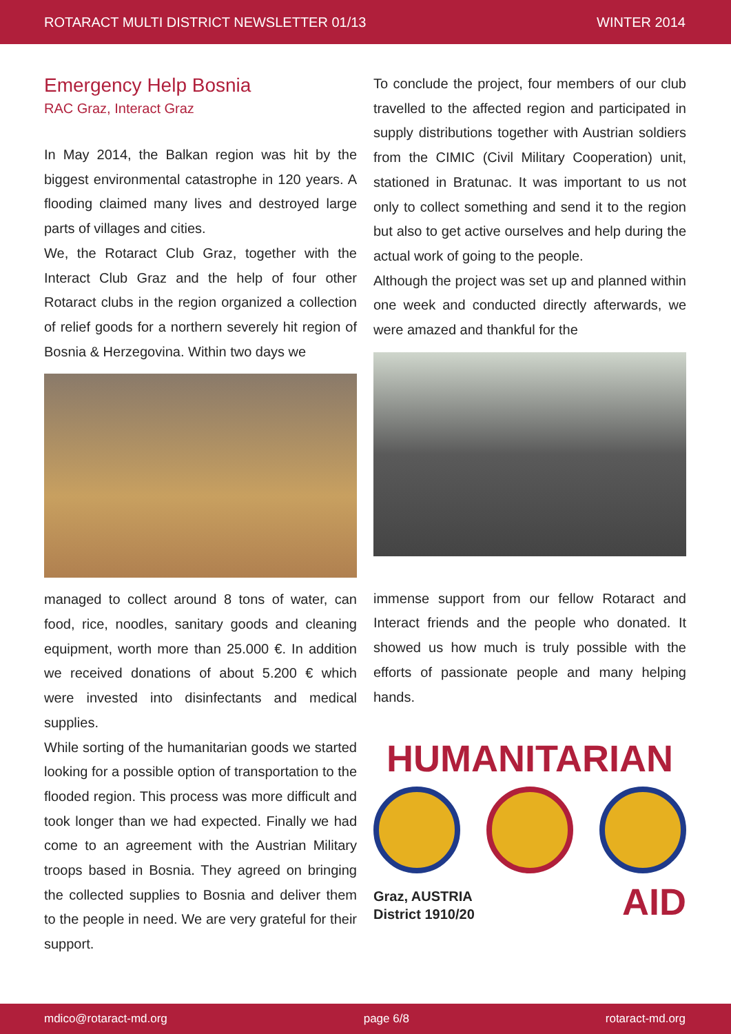ROTARACT MULTI DISTRICT NEWSLETTER 01/13 WINTER 2014
Emergency Help Bosnia
RAC Graz, Interact Graz
In May 2014, the Balkan region was hit by the biggest environmental catastrophe in 120 years. A flooding claimed many lives and destroyed large parts of villages and cities.
We, the Rotaract Club Graz, together with the Interact Club Graz and the help of four other Rotaract clubs in the region organized a collection of relief goods for a northern severely hit region of Bosnia & Herzegovina. Within two days we
managed to collect around 8 tons of water, can food, rice, noodles, sanitary goods and cleaning equipment, worth more than 25.000 €. In addition we received donations of about 5.200 € which were invested into disinfectants and medical supplies.
While sorting of the humanitarian goods we started looking for a possible option of transportation to the flooded region. This process was more difficult and took longer than we had expected. Finally we had come to an agreement with the Austrian Military troops based in Bosnia. They agreed on bringing the collected supplies to Bosnia and deliver them to the people in need. We are very grateful for their support.
To conclude the project, four members of our club travelled to the affected region and participated in supply distributions together with Austrian soldiers from the CIMIC (Civil Military Cooperation) unit, stationed in Bratunac. It was important to us not only to collect something and send it to the region but also to get active ourselves and help during the actual work of going to the people.
Although the project was set up and planned within one week and conducted directly afterwards, we were amazed and thankful for the
immense support from our fellow Rotaract and Interact friends and the people who donated. It showed us how much is truly possible with the efforts of passionate people and many helping hands.
HUMANITARIAN
Graz, AUSTRIA
District 1910/20
AID
mdico@rotaract-md.org page 6/8 rotaract-md.org